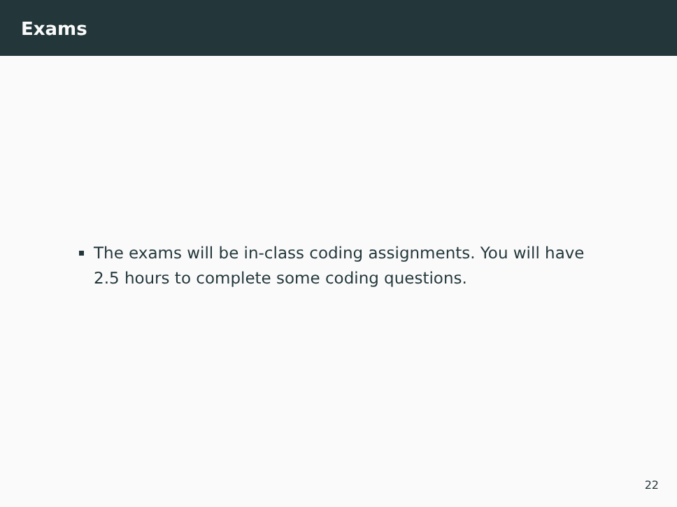Exams
The exams will be in-class coding assignments. You will have 2.5 hours to complete some coding questions.
22